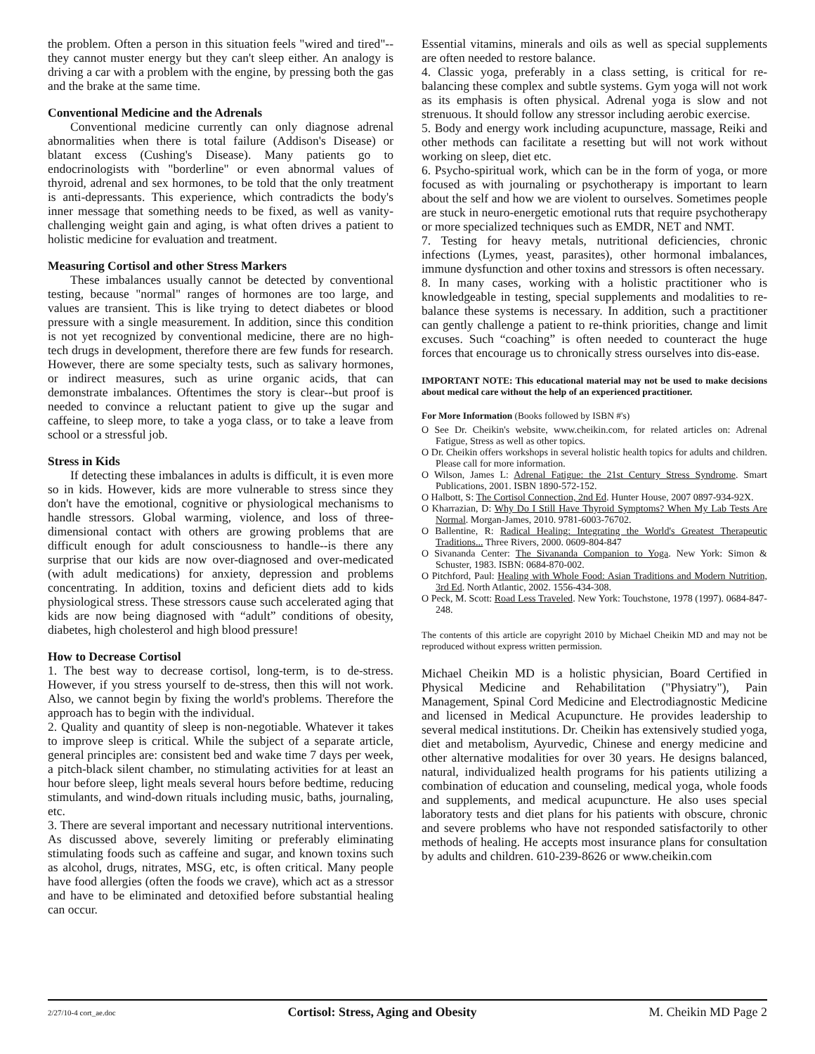the problem. Often a person in this situation feels "wired and tired"--they cannot muster energy but they can't sleep either. An analogy is driving a car with a problem with the engine, by pressing both the gas and the brake at the same time.
Conventional Medicine and the Adrenals
Conventional medicine currently can only diagnose adrenal abnormalities when there is total failure (Addison's Disease) or blatant excess (Cushing's Disease). Many patients go to endocrinologists with "borderline" or even abnormal values of thyroid, adrenal and sex hormones, to be told that the only treatment is anti-depressants. This experience, which contradicts the body's inner message that something needs to be fixed, as well as vanity-challenging weight gain and aging, is what often drives a patient to holistic medicine for evaluation and treatment.
Measuring Cortisol and other Stress Markers
These imbalances usually cannot be detected by conventional testing, because "normal" ranges of hormones are too large, and values are transient. This is like trying to detect diabetes or blood pressure with a single measurement. In addition, since this condition is not yet recognized by conventional medicine, there are no high-tech drugs in development, therefore there are few funds for research. However, there are some specialty tests, such as salivary hormones, or indirect measures, such as urine organic acids, that can demonstrate imbalances. Oftentimes the story is clear--but proof is needed to convince a reluctant patient to give up the sugar and caffeine, to sleep more, to take a yoga class, or to take a leave from school or a stressful job.
Stress in Kids
If detecting these imbalances in adults is difficult, it is even more so in kids. However, kids are more vulnerable to stress since they don't have the emotional, cognitive or physiological mechanisms to handle stressors. Global warming, violence, and loss of three-dimensional contact with others are growing problems that are difficult enough for adult consciousness to handle--is there any surprise that our kids are now over-diagnosed and over-medicated (with adult medications) for anxiety, depression and problems concentrating. In addition, toxins and deficient diets add to kids physiological stress. These stressors cause such accelerated aging that kids are now being diagnosed with “adult” conditions of obesity, diabetes, high cholesterol and high blood pressure!
How to Decrease Cortisol
1. The best way to decrease cortisol, long-term, is to de-stress. However, if you stress yourself to de-stress, then this will not work. Also, we cannot begin by fixing the world's problems. Therefore the approach has to begin with the individual.
2. Quality and quantity of sleep is non-negotiable. Whatever it takes to improve sleep is critical. While the subject of a separate article, general principles are: consistent bed and wake time 7 days per week, a pitch-black silent chamber, no stimulating activities for at least an hour before sleep, light meals several hours before bedtime, reducing stimulants, and wind-down rituals including music, baths, journaling, etc.
3. There are several important and necessary nutritional interventions. As discussed above, severely limiting or preferably eliminating stimulating foods such as caffeine and sugar, and known toxins such as alcohol, drugs, nitrates, MSG, etc, is often critical. Many people have food allergies (often the foods we crave), which act as a stressor and have to be eliminated and detoxified before substantial healing can occur.
Essential vitamins, minerals and oils as well as special supplements are often needed to restore balance.
4. Classic yoga, preferably in a class setting, is critical for re-balancing these complex and subtle systems. Gym yoga will not work as its emphasis is often physical. Adrenal yoga is slow and not strenuous. It should follow any stressor including aerobic exercise.
5. Body and energy work including acupuncture, massage, Reiki and other methods can facilitate a resetting but will not work without working on sleep, diet etc.
6. Psycho-spiritual work, which can be in the form of yoga, or more focused as with journaling or psychotherapy is important to learn about the self and how we are violent to ourselves. Sometimes people are stuck in neuro-energetic emotional ruts that require psychotherapy or more specialized techniques such as EMDR, NET and NMT.
7. Testing for heavy metals, nutritional deficiencies, chronic infections (Lymes, yeast, parasites), other hormonal imbalances, immune dysfunction and other toxins and stressors is often necessary.
8. In many cases, working with a holistic practitioner who is knowledgeable in testing, special supplements and modalities to re-balance these systems is necessary. In addition, such a practitioner can gently challenge a patient to re-think priorities, change and limit excuses. Such “coaching” is often needed to counteract the huge forces that encourage us to chronically stress ourselves into dis-ease.
IMPORTANT NOTE: This educational material may not be used to make decisions about medical care without the help of an experienced practitioner.
For More Information (Books followed by ISBN #'s)
O See Dr. Cheikin's website, www.cheikin.com, for related articles on: Adrenal Fatigue, Stress as well as other topics.
O Dr. Cheikin offers workshops in several holistic health topics for adults and children. Please call for more information.
O Wilson, James L: Adrenal Fatigue: the 21st Century Stress Syndrome. Smart Publications, 2001. ISBN 1890-572-152.
O Halbott, S: The Cortisol Connection, 2nd Ed. Hunter House, 2007 0897-934-92X.
O Kharrazian, D: Why Do I Still Have Thyroid Symptoms? When My Lab Tests Are Normal. Morgan-James, 2010. 9781-6003-76702.
O Ballentine, R: Radical Healing: Integrating the World's Greatest Therapeutic Traditions... Three Rivers, 2000. 0609-804-847
O Sivananda Center: The Sivananda Companion to Yoga. New York: Simon & Schuster, 1983. ISBN: 0684-870-002.
O Pitchford, Paul: Healing with Whole Food: Asian Traditions and Modern Nutrition, 3rd Ed. North Atlantic, 2002. 1556-434-308.
O Peck, M. Scott: Road Less Traveled. New York: Touchstone, 1978 (1997). 0684-847-248.
The contents of this article are copyright 2010 by Michael Cheikin MD and may not be reproduced without express written permission.
Michael Cheikin MD is a holistic physician, Board Certified in Physical Medicine and Rehabilitation ("Physiatry"), Pain Management, Spinal Cord Medicine and Electrodiagnostic Medicine and licensed in Medical Acupuncture. He provides leadership to several medical institutions. Dr. Cheikin has extensively studied yoga, diet and metabolism, Ayurvedic, Chinese and energy medicine and other alternative modalities for over 30 years. He designs balanced, natural, individualized health programs for his patients utilizing a combination of education and counseling, medical yoga, whole foods and supplements, and medical acupuncture. He also uses special laboratory tests and diet plans for his patients with obscure, chronic and severe problems who have not responded satisfactorily to other methods of healing. He accepts most insurance plans for consultation by adults and children. 610-239-8626 or www.cheikin.com
2/27/10-4 cort_ae.doc Cortisol: Stress, Aging and Obesity M. Cheikin MD Page 2